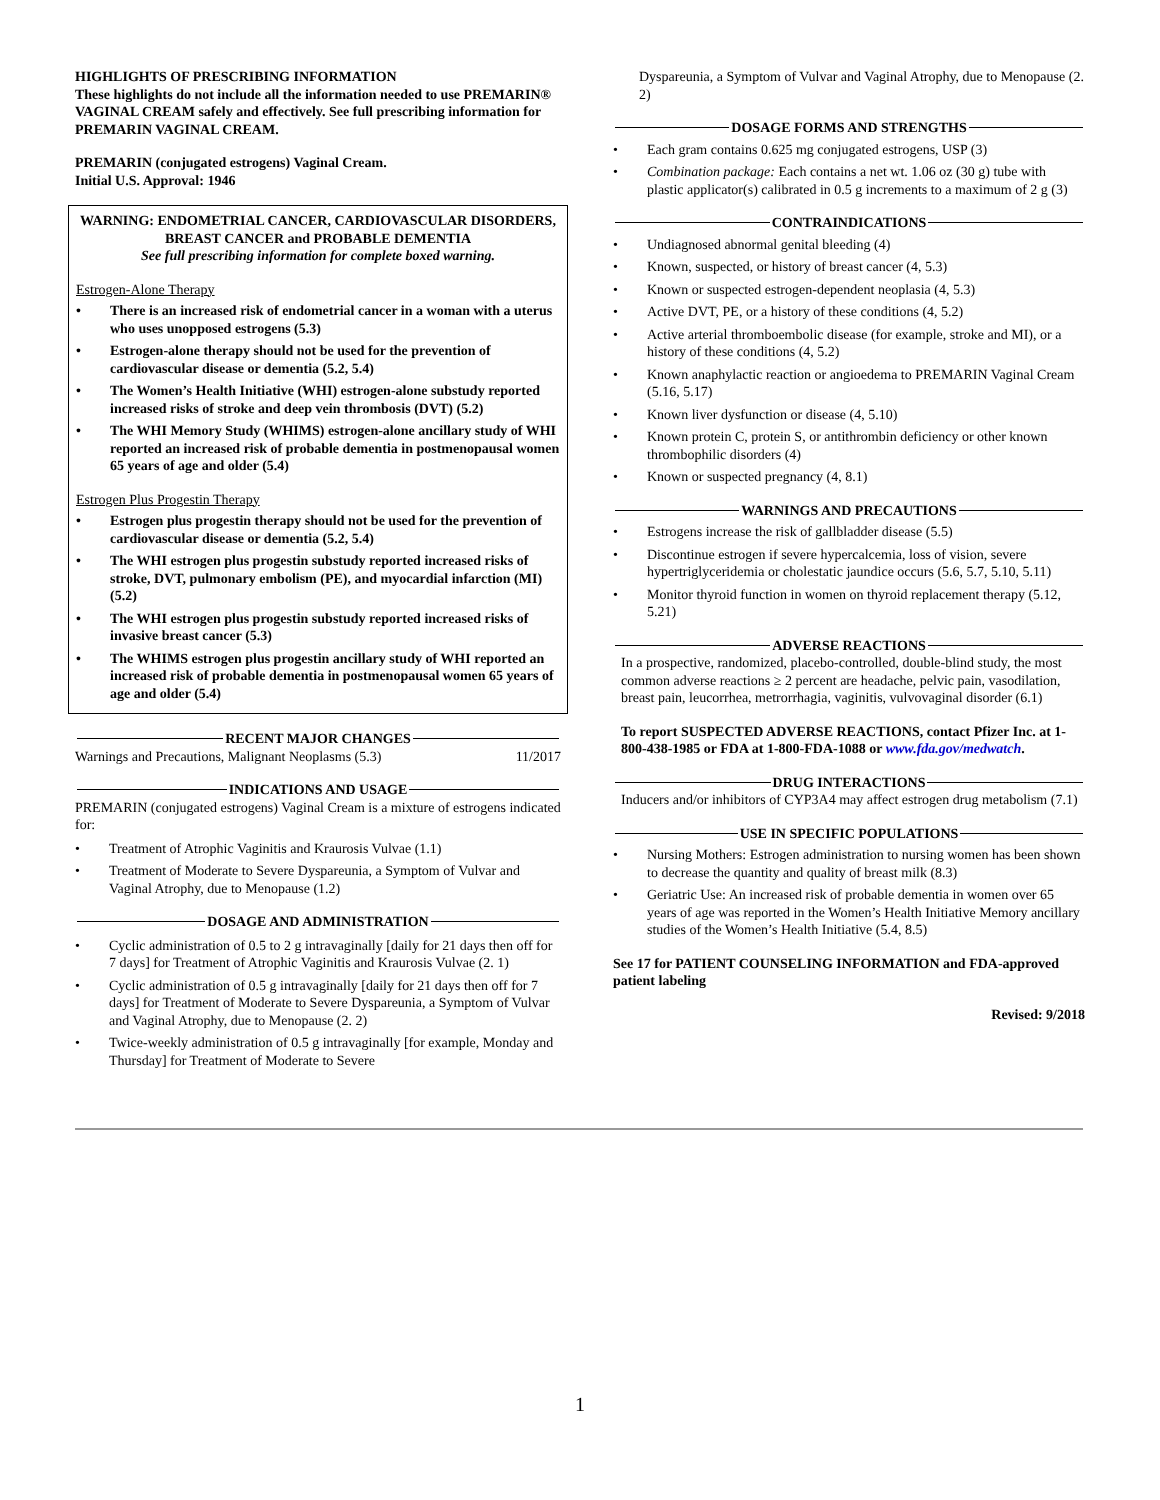HIGHLIGHTS OF PRESCRIBING INFORMATION
These highlights do not include all the information needed to use PREMARIN® VAGINAL CREAM safely and effectively. See full prescribing information for PREMARIN VAGINAL CREAM.
PREMARIN (conjugated estrogens) Vaginal Cream.
Initial U.S. Approval: 1946
WARNING: ENDOMETRIAL CANCER, CARDIOVASCULAR DISORDERS, BREAST CANCER and PROBABLE DEMENTIA
See full prescribing information for complete boxed warning.
Estrogen-Alone Therapy
• There is an increased risk of endometrial cancer in a woman with a uterus who uses unopposed estrogens (5.3)
• Estrogen-alone therapy should not be used for the prevention of cardiovascular disease or dementia (5.2, 5.4)
• The Women’s Health Initiative (WHI) estrogen-alone substudy reported increased risks of stroke and deep vein thrombosis (DVT) (5.2)
• The WHI Memory Study (WHIMS) estrogen-alone ancillary study of WHI reported an increased risk of probable dementia in postmenopausal women 65 years of age and older (5.4)
Estrogen Plus Progestin Therapy
• Estrogen plus progestin therapy should not be used for the prevention of cardiovascular disease or dementia (5.2, 5.4)
• The WHI estrogen plus progestin substudy reported increased risks of stroke, DVT, pulmonary embolism (PE), and myocardial infarction (MI) (5.2)
• The WHI estrogen plus progestin substudy reported increased risks of invasive breast cancer (5.3)
• The WHIMS estrogen plus progestin ancillary study of WHI reported an increased risk of probable dementia in postmenopausal women 65 years of age and older (5.4)
RECENT MAJOR CHANGES
Warnings and Precautions, Malignant Neoplasms (5.3) 11/2017
INDICATIONS AND USAGE
PREMARIN (conjugated estrogens) Vaginal Cream is a mixture of estrogens indicated for:
• Treatment of Atrophic Vaginitis and Kraurosis Vulvae (1.1)
• Treatment of Moderate to Severe Dyspareunia, a Symptom of Vulvar and Vaginal Atrophy, due to Menopause (1.2)
DOSAGE AND ADMINISTRATION
• Cyclic administration of 0.5 to 2 g intravaginally [daily for 21 days then off for 7 days] for Treatment of Atrophic Vaginitis and Kraurosis Vulvae (2. 1)
• Cyclic administration of 0.5 g intravaginally [daily for 21 days then off for 7 days] for Treatment of Moderate to Severe Dyspareunia, a Symptom of Vulvar and Vaginal Atrophy, due to Menopause (2. 2)
• Twice-weekly administration of 0.5 g intravaginally [for example, Monday and Thursday] for Treatment of Moderate to Severe
Dyspareunia, a Symptom of Vulvar and Vaginal Atrophy, due to Menopause (2. 2)
DOSAGE FORMS AND STRENGTHS
• Each gram contains 0.625 mg conjugated estrogens, USP (3)
• Combination package: Each contains a net wt. 1.06 oz (30 g) tube with plastic applicator(s) calibrated in 0.5 g increments to a maximum of 2 g (3)
CONTRAINDICATIONS
• Undiagnosed abnormal genital bleeding (4)
• Known, suspected, or history of breast cancer (4, 5.3)
• Known or suspected estrogen-dependent neoplasia (4, 5.3)
• Active DVT, PE, or a history of these conditions (4, 5.2)
• Active arterial thromboembolic disease (for example, stroke and MI), or a history of these conditions (4, 5.2)
• Known anaphylactic reaction or angioedema to PREMARIN Vaginal Cream (5.16, 5.17)
• Known liver dysfunction or disease (4, 5.10)
• Known protein C, protein S, or antithrombin deficiency or other known thrombophilic disorders (4)
• Known or suspected pregnancy (4, 8.1)
WARNINGS AND PRECAUTIONS
• Estrogens increase the risk of gallbladder disease (5.5)
• Discontinue estrogen if severe hypercalcemia, loss of vision, severe hypertriglyceridemia or cholestatic jaundice occurs (5.6, 5.7, 5.10, 5.11)
• Monitor thyroid function in women on thyroid replacement therapy (5.12, 5.21)
ADVERSE REACTIONS
In a prospective, randomized, placebo-controlled, double-blind study, the most common adverse reactions ≥ 2 percent are headache, pelvic pain, vasodilation, breast pain, leucorrhea, metrorrhagia, vaginitis, vulvovaginal disorder (6.1)
To report SUSPECTED ADVERSE REACTIONS, contact Pfizer Inc. at 1-800-438-1985 or FDA at 1-800-FDA-1088 or www.fda.gov/medwatch.
DRUG INTERACTIONS
Inducers and/or inhibitors of CYP3A4 may affect estrogen drug metabolism (7.1)
USE IN SPECIFIC POPULATIONS
• Nursing Mothers: Estrogen administration to nursing women has been shown to decrease the quantity and quality of breast milk (8.3)
• Geriatric Use: An increased risk of probable dementia in women over 65 years of age was reported in the Women’s Health Initiative Memory ancillary studies of the Women’s Health Initiative (5.4, 8.5)
See 17 for PATIENT COUNSELING INFORMATION and FDA-approved patient labeling
Revised: 9/2018
1